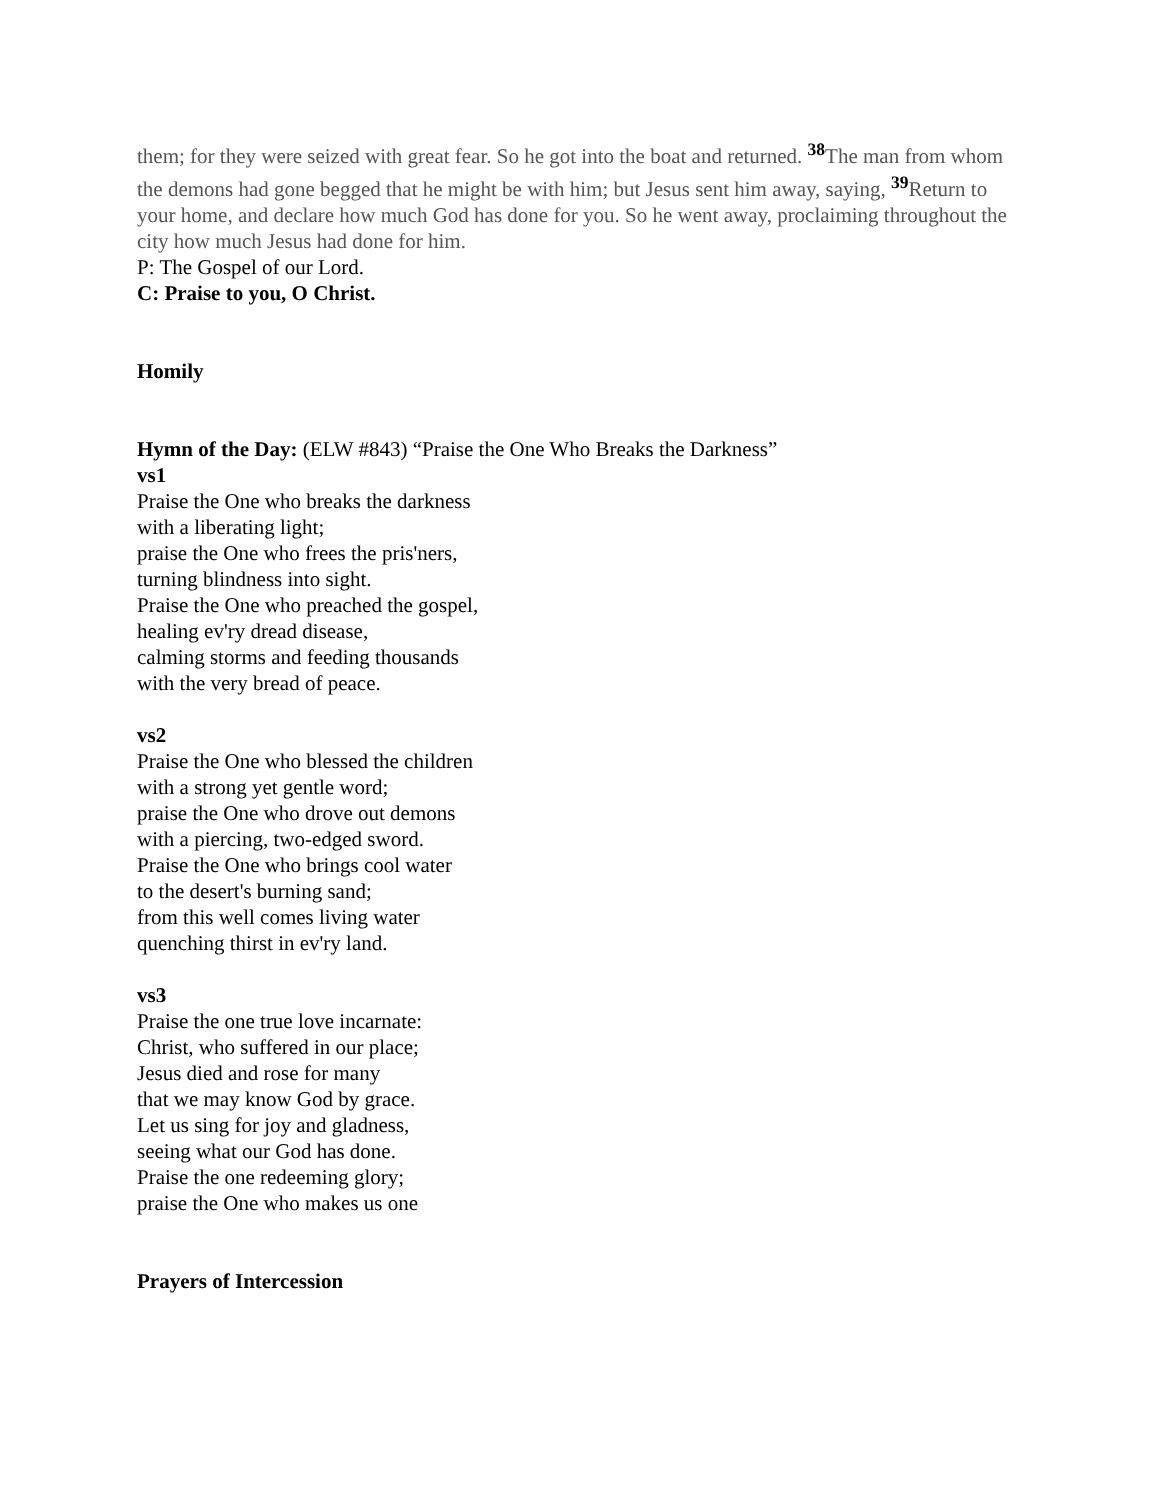them; for they were seized with great fear. So he got into the boat and returned. <sup>38</sup>The man from whom the demons had gone begged that he might be with him; but Jesus sent him away, saying, <sup>39</sup>Return to your home, and declare how much God has done for you. So he went away, proclaiming throughout the city how much Jesus had done for him.
P: The Gospel of our Lord.
C: Praise to you, O Christ.
Homily
Hymn of the Day: (ELW #843) “Praise the One Who Breaks the Darkness”
vs1
Praise the One who breaks the darkness
with a liberating light;
praise the One who frees the pris'ners,
turning blindness into sight.
Praise the One who preached the gospel,
healing ev'ry dread disease,
calming storms and feeding thousands
with the very bread of peace.
vs2
Praise the One who blessed the children
with a strong yet gentle word;
praise the One who drove out demons
with a piercing, two-edged sword.
Praise the One who brings cool water
to the desert's burning sand;
from this well comes living water
quenching thirst in ev'ry land.
vs3
Praise the one true love incarnate:
Christ, who suffered in our place;
Jesus died and rose for many
that we may know God by grace.
Let us sing for joy and gladness,
seeing what our God has done.
Praise the one redeeming glory;
praise the One who makes us one
Prayers of Intercession